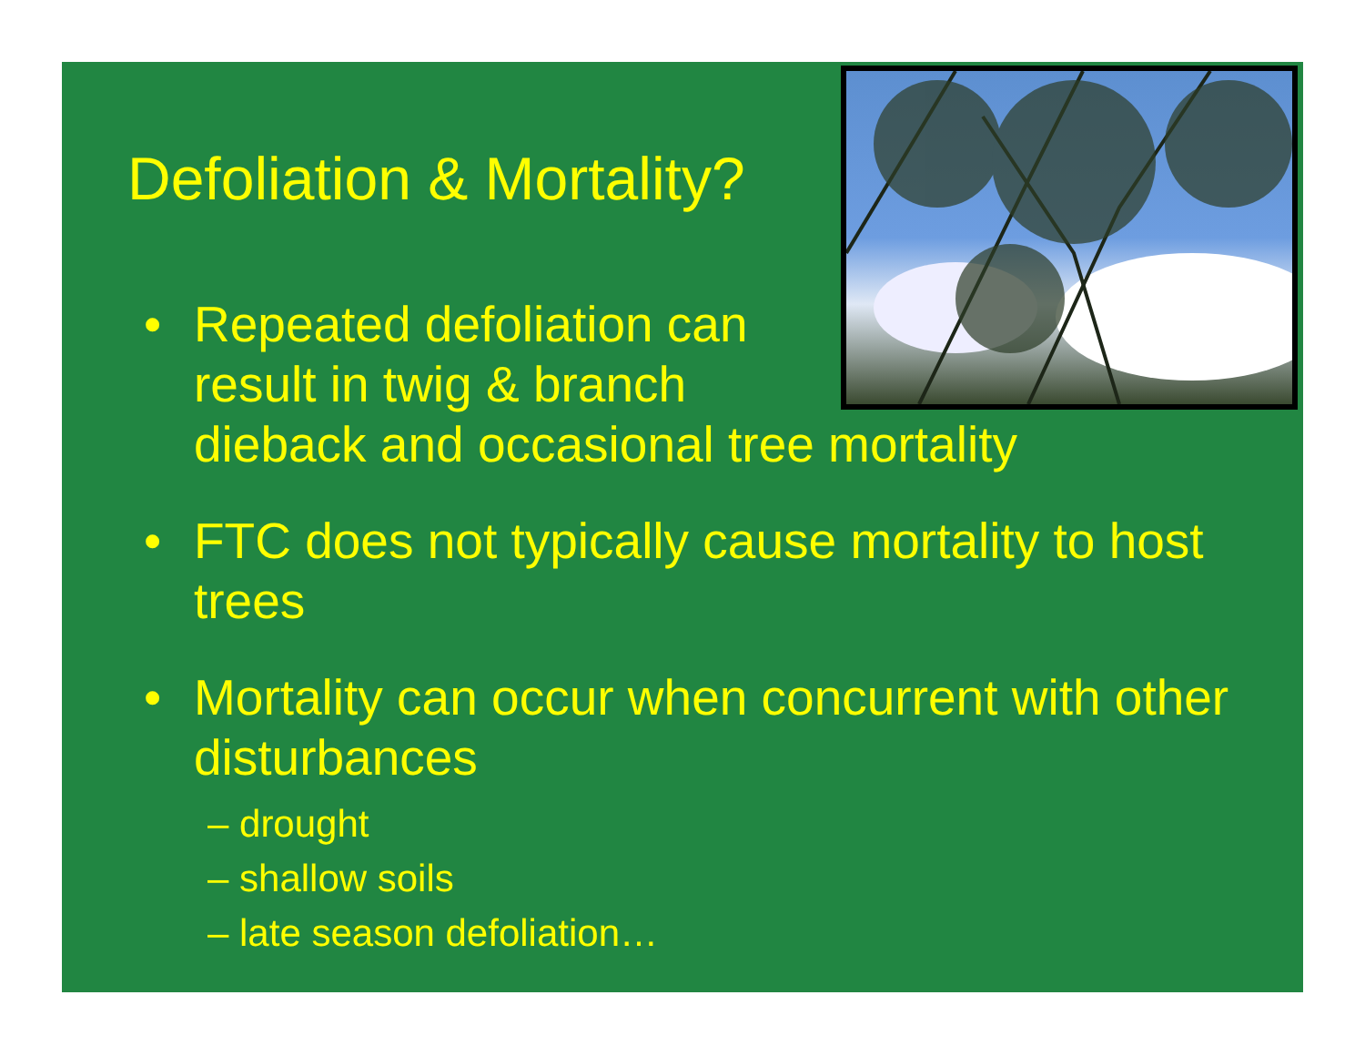Defoliation & Mortality?
• Repeated defoliation can
result in twig & branch
dieback and occasional tree mortality
• FTC does not typically cause mortality to host trees
• Mortality can occur when concurrent with other disturbances
– drought
– shallow soils
– late season defoliation…